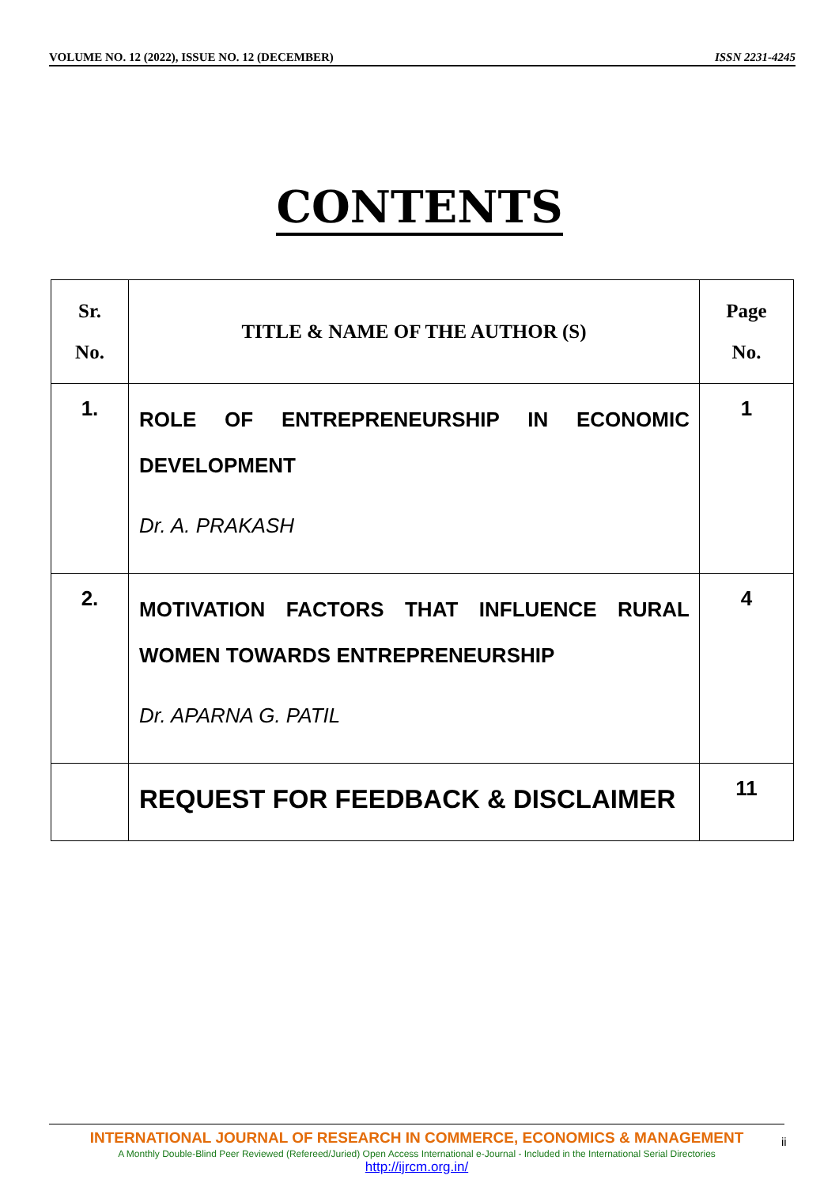VOLUME NO. 12 (2022), ISSUE NO. 12 (DECEMBER) ISSN 2231-4245
CONTENTS
| Sr. No. | TITLE & NAME OF THE AUTHOR (S) | Page No. |
| --- | --- | --- |
| 1. | ROLE OF ENTREPRENEURSHIP IN ECONOMIC DEVELOPMENT Dr. A. PRAKASH | 1 |
| 2. | MOTIVATION FACTORS THAT INFLUENCE RURAL WOMEN TOWARDS ENTREPRENEURSHIP Dr. APARNA G. PATIL | 4 |
| | REQUEST FOR FEEDBACK & DISCLAIMER | 11 |
INTERNATIONAL JOURNAL OF RESEARCH IN COMMERCE, ECONOMICS & MANAGEMENT
A Monthly Double-Blind Peer Reviewed (Refereed/Juried) Open Access International e-Journal - Included in the International Serial Directories
http://ijrcm.org.in/
ii